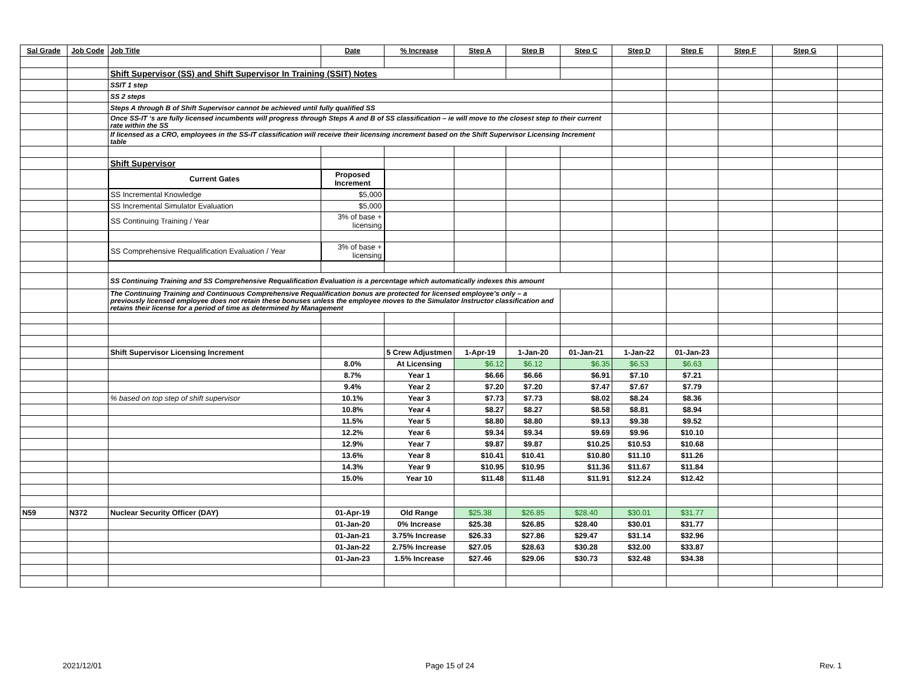| Sal Grade | Job Code | Job Title | Date | % Increase | Step A | Step B | Step C | Step D | Step E | Step F | Step G | |
| --- | --- | --- | --- | --- | --- | --- | --- | --- | --- | --- | --- | --- |
| | | Shift Supervisor (SS) and Shift Supervisor In Training (SSIT) Notes | | | | | | | | | | |
| | | SSIT 1 step | | | | | | | | | | |
| | | SS 2 steps | | | | | | | | | | |
| | | Steps A through B of Shift Supervisor cannot be achieved until fully qualified SS | | | | | | | | | | |
| | | Once SS-IT ‘s are fully licensed incumbents will progress through Steps A and B of SS classification – ie will move to the closest step to their current rate within the SS | | | | | | | | | | |
| | | If licensed as a CRO, employees in the SS-IT classification will receive their licensing increment based on the Shift Supervisor Licensing Increment table | | | | | | | | | | |
| | | Shift Supervisor | | | | | | | | | | |
| | | Current Gates | Proposed Increment | | | | | | | | | |
| | | SS Incremental Knowledge | $5,000 | | | | | | | | | |
| | | SS Incremental Simulator Evaluation | $5,000 | | | | | | | | | |
| | | SS Continuing Training / Year | 3% of base + licensing | | | | | | | | | |
| | | SS Comprehensive Requalification Evaluation / Year | 3% of base + licensing | | | | | | | | | |
| | | SS Continuing Training and SS Comprehensive Requalification Evaluation is a percentage which automatically indexes this amount | | | | | | | | | | |
| | | The Continuing Training and Continuous Comprehensive Requalification bonus are protected for licensed employee’s only – a previously licensed employee does not retain these bonuses unless the employee moves to the Simulator Instructor classification and retains their license for a period of time as determined by Management | | | | | | | | | | |
| | | Shift Supervisor Licensing Increment | | 5 Crew Adjustmen | 1-Apr-19 | 1-Jan-20 | 01-Jan-21 | 1-Jan-22 | 01-Jan-23 | | | |
| | | | 8.0% | At Licensing | $6.12 | $6.12 | $6.35 | $6.53 | $6.63 | | | |
| | | | 8.7% | Year 1 | $6.66 | $6.66 | $6.91 | $7.10 | $7.21 | | | |
| | | | 9.4% | Year 2 | $7.20 | $7.20 | $7.47 | $7.67 | $7.79 | | | |
| | | % based on top step of shift supervisor | 10.1% | Year 3 | $7.73 | $7.73 | $8.02 | $8.24 | $8.36 | | | |
| | | | 10.8% | Year 4 | $8.27 | $8.27 | $8.58 | $8.81 | $8.94 | | | |
| | | | 11.5% | Year 5 | $8.80 | $8.80 | $9.13 | $9.38 | $9.52 | | | |
| | | | 12.2% | Year 6 | $9.34 | $9.34 | $9.69 | $9.96 | $10.10 | | | |
| | | | 12.9% | Year 7 | $9.87 | $9.87 | $10.25 | $10.53 | $10.68 | | | |
| | | | 13.6% | Year 8 | $10.41 | $10.41 | $10.80 | $11.10 | $11.26 | | | |
| | | | 14.3% | Year 9 | $10.95 | $10.95 | $11.36 | $11.67 | $11.84 | | | |
| | | | 15.0% | Year 10 | $11.48 | $11.48 | $11.91 | $12.24 | $12.42 | | | |
| N59 | N372 | Nuclear Security Officer (DAY) | 01-Apr-19 | Old Range | $25.38 | $26.85 | $28.40 | $30.01 | $31.77 | | | |
| | | | 01-Jan-20 | 0% Increase | $25.38 | $26.85 | $28.40 | $30.01 | $31.77 | | | |
| | | | 01-Jan-21 | 3.75% Increase | $26.33 | $27.86 | $29.47 | $31.14 | $32.96 | | | |
| | | | 01-Jan-22 | 2.75% Increase | $27.05 | $28.63 | $30.28 | $32.00 | $33.87 | | | |
| | | | 01-Jan-23 | 1.5% Increase | $27.46 | $29.06 | $30.73 | $32.48 | $34.38 | | | |
2021/12/01 Page 15 of 24 Rev. 1